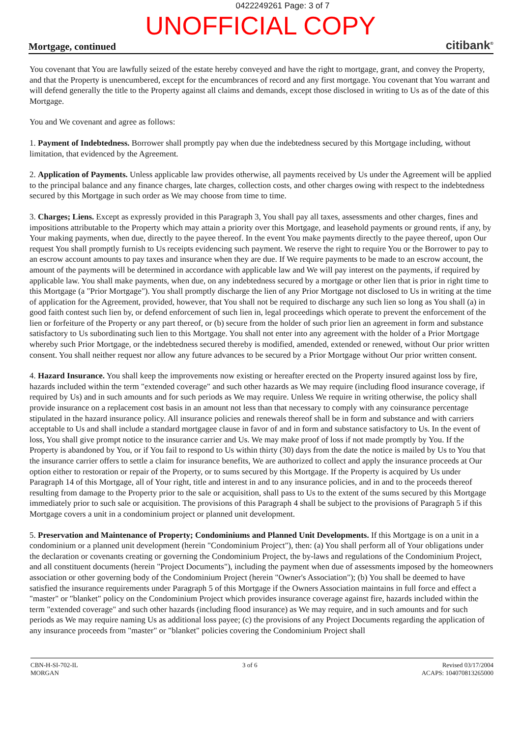0422249261 Page: 3 of 7
UNOFFICIAL COPY
Mortgage, continued citibank<sup>®</sup>
You covenant that You are lawfully seized of the estate hereby conveyed and have the right to mortgage, grant, and convey the Property, and that the Property is unencumbered, except for the encumbrances of record and any first mortgage. You covenant that You warrant and will defend generally the title to the Property against all claims and demands, except those disclosed in writing to Us as of the date of this Mortgage.
You and We covenant and agree as follows:
1. Payment of Indebtedness. Borrower shall promptly pay when due the indebtedness secured by this Mortgage including, without limitation, that evidenced by the Agreement.
2. Application of Payments. Unless applicable law provides otherwise, all payments received by Us under the Agreement will be applied to the principal balance and any finance charges, late charges, collection costs, and other charges owing with respect to the indebtedness secured by this Mortgage in such order as We may choose from time to time.
3. Charges; Liens. Except as expressly provided in this Paragraph 3, You shall pay all taxes, assessments and other charges, fines and impositions attributable to the Property which may attain a priority over this Mortgage, and leasehold payments or ground rents, if any, by Your making payments, when due, directly to the payee thereof. In the event You make payments directly to the payee thereof, upon Our request You shall promptly furnish to Us receipts evidencing such payment. We reserve the right to require You or the Borrower to pay to an escrow account amounts to pay taxes and insurance when they are due. If We require payments to be made to an escrow account, the amount of the payments will be determined in accordance with applicable law and We will pay interest on the payments, if required by applicable law. You shall make payments, when due, on any indebtedness secured by a mortgage or other lien that is prior in right time to this Mortgage (a "Prior Mortgage"). You shall promptly discharge the lien of any Prior Mortgage not disclosed to Us in writing at the time of application for the Agreement, provided, however, that You shall not be required to discharge any such lien so long as You shall (a) in good faith contest such lien by, or defend enforcement of such lien in, legal proceedings which operate to prevent the enforcement of the lien or forfeiture of the Property or any part thereof, or (b) secure from the holder of such prior lien an agreement in form and substance satisfactory to Us subordinating such lien to this Mortgage. You shall not enter into any agreement with the holder of a Prior Mortgage whereby such Prior Mortgage, or the indebtedness secured thereby is modified, amended, extended or renewed, without Our prior written consent. You shall neither request nor allow any future advances to be secured by a Prior Mortgage without Our prior written consent.
4. Hazard Insurance. You shall keep the improvements now existing or hereafter erected on the Property insured against loss by fire, hazards included within the term "extended coverage" and such other hazards as We may require (including flood insurance coverage, if required by Us) and in such amounts and for such periods as We may require. Unless We require in writing otherwise, the policy shall provide insurance on a replacement cost basis in an amount not less than that necessary to comply with any coinsurance percentage stipulated in the hazard insurance policy. All insurance policies and renewals thereof shall be in form and substance and with carriers acceptable to Us and shall include a standard mortgagee clause in favor of and in form and substance satisfactory to Us. In the event of loss, You shall give prompt notice to the insurance carrier and Us. We may make proof of loss if not made promptly by You. If the Property is abandoned by You, or if You fail to respond to Us within thirty (30) days from the date the notice is mailed by Us to You that the insurance carrier offers to settle a claim for insurance benefits, We are authorized to collect and apply the insurance proceeds at Our option either to restoration or repair of the Property, or to sums secured by this Mortgage. If the Property is acquired by Us under Paragraph 14 of this Mortgage, all of Your right, title and interest in and to any insurance policies, and in and to the proceeds thereof resulting from damage to the Property prior to the sale or acquisition, shall pass to Us to the extent of the sums secured by this Mortgage immediately prior to such sale or acquisition. The provisions of this Paragraph 4 shall be subject to the provisions of Paragraph 5 if this Mortgage covers a unit in a condominium project or planned unit development.
5. Preservation and Maintenance of Property; Condominiums and Planned Unit Developments. If this Mortgage is on a unit in a condominium or a planned unit development (herein "Condominium Project"), then: (a) You shall perform all of Your obligations under the declaration or covenants creating or governing the Condominium Project, the by-laws and regulations of the Condominium Project, and all constituent documents (herein "Project Documents"), including the payment when due of assessments imposed by the homeowners association or other governing body of the Condominium Project (herein "Owner's Association"); (b) You shall be deemed to have satisfied the insurance requirements under Paragraph 5 of this Mortgage if the Owners Association maintains in full force and effect a "master" or "blanket" policy on the Condominium Project which provides insurance coverage against fire, hazards included within the term "extended coverage" and such other hazards (including flood insurance) as We may require, and in such amounts and for such periods as We may require naming Us as additional loss payee; (c) the provisions of any Project Documents regarding the application of any insurance proceeds from "master" or "blanket" policies covering the Condominium Project shall
CBN-H-SI-702-IL
MORGAN
3 of 6 Revised 03/17/2004
ACAPS: 104070813265000